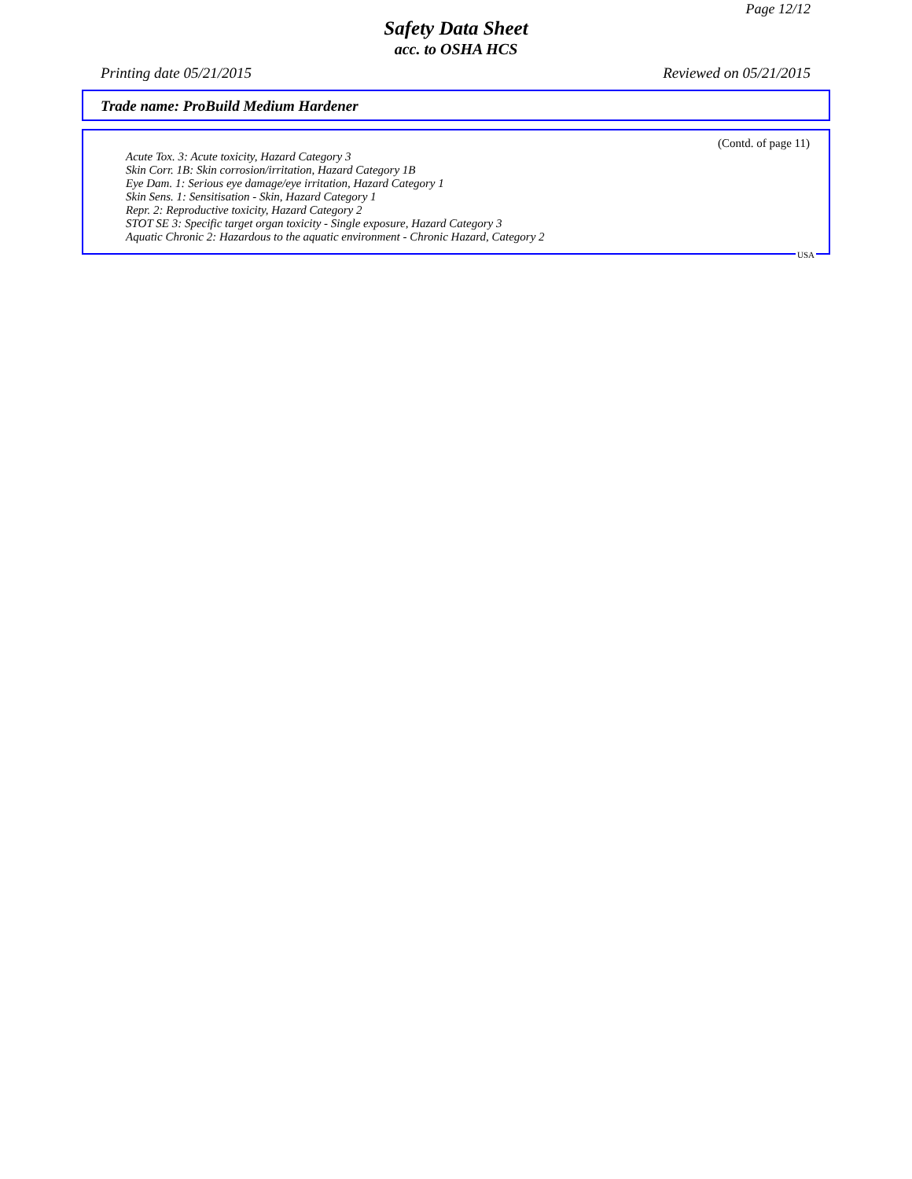Page 12/12
Safety Data Sheet
acc. to OSHA HCS
Printing date 05/21/2015 Reviewed on 05/21/2015
Trade name: ProBuild Medium Hardener
(Contd. of page 11)
Acute Tox. 3: Acute toxicity, Hazard Category 3
Skin Corr. 1B: Skin corrosion/irritation, Hazard Category 1B
Eye Dam. 1: Serious eye damage/eye irritation, Hazard Category 1
Skin Sens. 1: Sensitisation - Skin, Hazard Category 1
Repr. 2: Reproductive toxicity, Hazard Category 2
STOT SE 3: Specific target organ toxicity - Single exposure, Hazard Category 3
Aquatic Chronic 2: Hazardous to the aquatic environment - Chronic Hazard, Category 2
USA